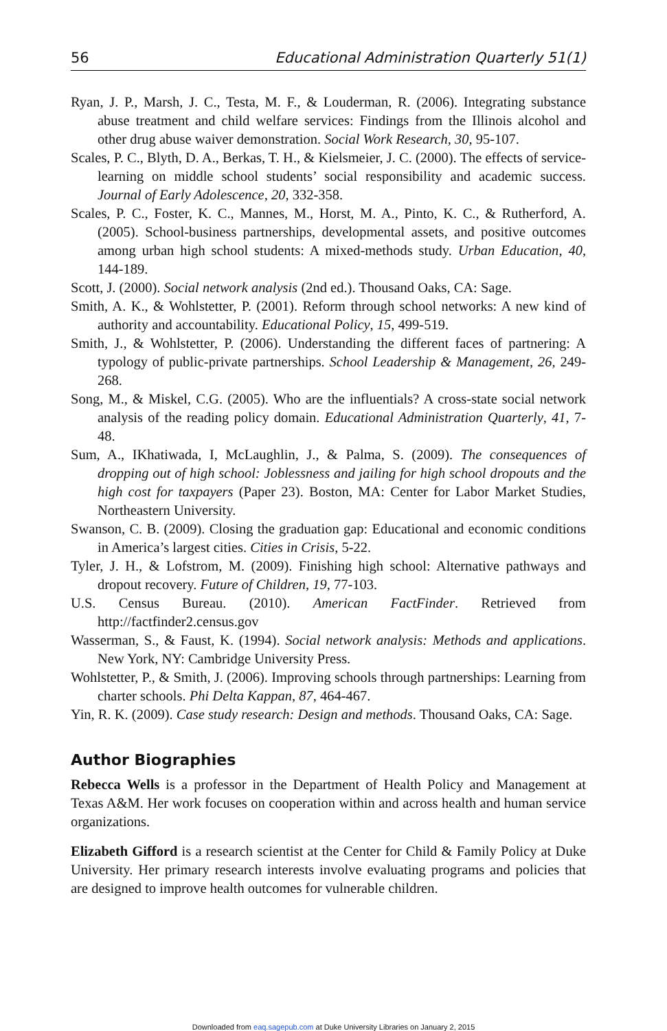56 Educational Administration Quarterly 51(1)
Ryan, J. P., Marsh, J. C., Testa, M. F., & Louderman, R. (2006). Integrating substance abuse treatment and child welfare services: Findings from the Illinois alcohol and other drug abuse waiver demonstration. Social Work Research, 30, 95-107.
Scales, P. C., Blyth, D. A., Berkas, T. H., & Kielsmeier, J. C. (2000). The effects of service-learning on middle school students’ social responsibility and academic success. Journal of Early Adolescence, 20, 332-358.
Scales, P. C., Foster, K. C., Mannes, M., Horst, M. A., Pinto, K. C., & Rutherford, A. (2005). School-business partnerships, developmental assets, and positive outcomes among urban high school students: A mixed-methods study. Urban Education, 40, 144-189.
Scott, J. (2000). Social network analysis (2nd ed.). Thousand Oaks, CA: Sage.
Smith, A. K., & Wohlstetter, P. (2001). Reform through school networks: A new kind of authority and accountability. Educational Policy, 15, 499-519.
Smith, J., & Wohlstetter, P. (2006). Understanding the different faces of partnering: A typology of public-private partnerships. School Leadership & Management, 26, 249-268.
Song, M., & Miskel, C.G. (2005). Who are the influentials? A cross-state social network analysis of the reading policy domain. Educational Administration Quarterly, 41, 7-48.
Sum, A., IKhatiwada, I, McLaughlin, J., & Palma, S. (2009). The consequences of dropping out of high school: Joblessness and jailing for high school dropouts and the high cost for taxpayers (Paper 23). Boston, MA: Center for Labor Market Studies, Northeastern University.
Swanson, C. B. (2009). Closing the graduation gap: Educational and economic conditions in America’s largest cities. Cities in Crisis, 5-22.
Tyler, J. H., & Lofstrom, M. (2009). Finishing high school: Alternative pathways and dropout recovery. Future of Children, 19, 77-103.
U.S. Census Bureau. (2010). American FactFinder. Retrieved from http://factfinder2.census.gov
Wasserman, S., & Faust, K. (1994). Social network analysis: Methods and applications. New York, NY: Cambridge University Press.
Wohlstetter, P., & Smith, J. (2006). Improving schools through partnerships: Learning from charter schools. Phi Delta Kappan, 87, 464-467.
Yin, R. K. (2009). Case study research: Design and methods. Thousand Oaks, CA: Sage.
Author Biographies
Rebecca Wells is a professor in the Department of Health Policy and Management at Texas A&M. Her work focuses on cooperation within and across health and human service organizations.
Elizabeth Gifford is a research scientist at the Center for Child & Family Policy at Duke University. Her primary research interests involve evaluating programs and policies that are designed to improve health outcomes for vulnerable children.
Downloaded from eaq.sagepub.com at Duke University Libraries on January 2, 2015